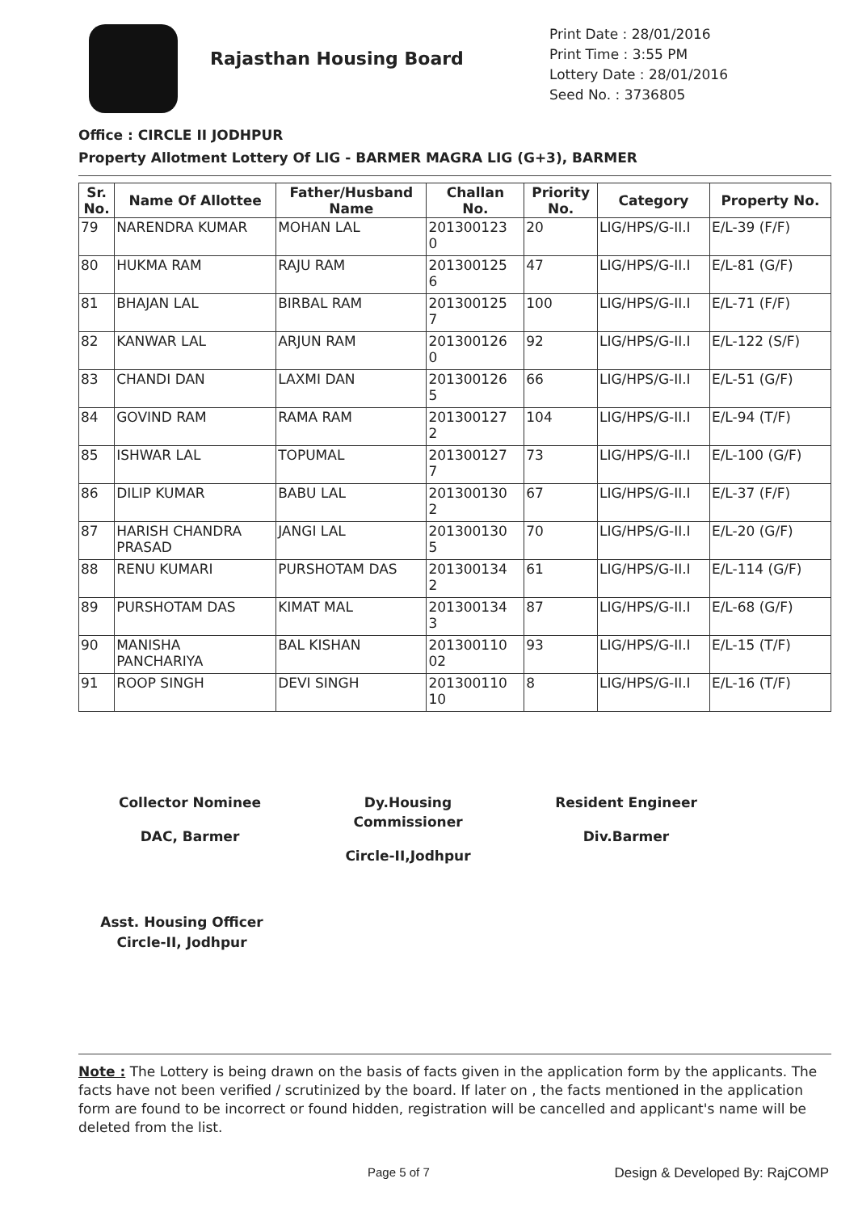Rajasthan Housing Board
Print Date : 28/01/2016
Print Time : 3:55 PM
Lottery Date : 28/01/2016
Seed No. : 3736805
Office : CIRCLE II JODHPUR
Property Allotment Lottery Of LIG - BARMER MAGRA LIG (G+3), BARMER
| Sr. No. | Name Of Allottee | Father/Husband Name | Challan No. | Priority No. | Category | Property No. |
| --- | --- | --- | --- | --- | --- | --- |
| 79 | NARENDRA KUMAR | MOHAN LAL | 201300123 0 | 20 | LIG/HPS/G-II.I | E/L-39 (F/F) |
| 80 | HUKMA RAM | RAJU RAM | 201300125 6 | 47 | LIG/HPS/G-II.I | E/L-81 (G/F) |
| 81 | BHAJAN LAL | BIRBAL RAM | 201300125 7 | 100 | LIG/HPS/G-II.I | E/L-71 (F/F) |
| 82 | KANWAR LAL | ARJUN RAM | 201300126 0 | 92 | LIG/HPS/G-II.I | E/L-122 (S/F) |
| 83 | CHANDI DAN | LAXMI DAN | 201300126 5 | 66 | LIG/HPS/G-II.I | E/L-51 (G/F) |
| 84 | GOVIND RAM | RAMA RAM | 201300127 2 | 104 | LIG/HPS/G-II.I | E/L-94 (T/F) |
| 85 | ISHWAR LAL | TOPUMAL | 201300127 7 | 73 | LIG/HPS/G-II.I | E/L-100 (G/F) |
| 86 | DILIP KUMAR | BABU LAL | 201300130 2 | 67 | LIG/HPS/G-II.I | E/L-37 (F/F) |
| 87 | HARISH CHANDRA PRASAD | JANGI LAL | 201300130 5 | 70 | LIG/HPS/G-II.I | E/L-20 (G/F) |
| 88 | RENU KUMARI | PURSHOTAM DAS | 201300134 2 | 61 | LIG/HPS/G-II.I | E/L-114 (G/F) |
| 89 | PURSHOTAM DAS | KIMAT MAL | 201300134 3 | 87 | LIG/HPS/G-II.I | E/L-68 (G/F) |
| 90 | MANISHA PANCHARIYA | BAL KISHAN | 201300110 02 | 93 | LIG/HPS/G-II.I | E/L-15 (T/F) |
| 91 | ROOP SINGH | DEVI SINGH | 201300110 10 | 8 | LIG/HPS/G-II.I | E/L-16 (T/F) |
Collector Nominee
DAC, Barmer
Dy.Housing
Commissioner
Circle-II,Jodhpur
Resident Engineer
Div.Barmer
Asst. Housing Officer
Circle-II, Jodhpur
Note : The Lottery is being drawn on the basis of facts given in the application form by the applicants. The facts have not been verified / scrutinized by the board. If later on , the facts mentioned in the application form are found to be incorrect or found hidden, registration will be cancelled and applicant's name will be deleted from the list.
Page 5 of 7 Design & Developed By: RajCOMP